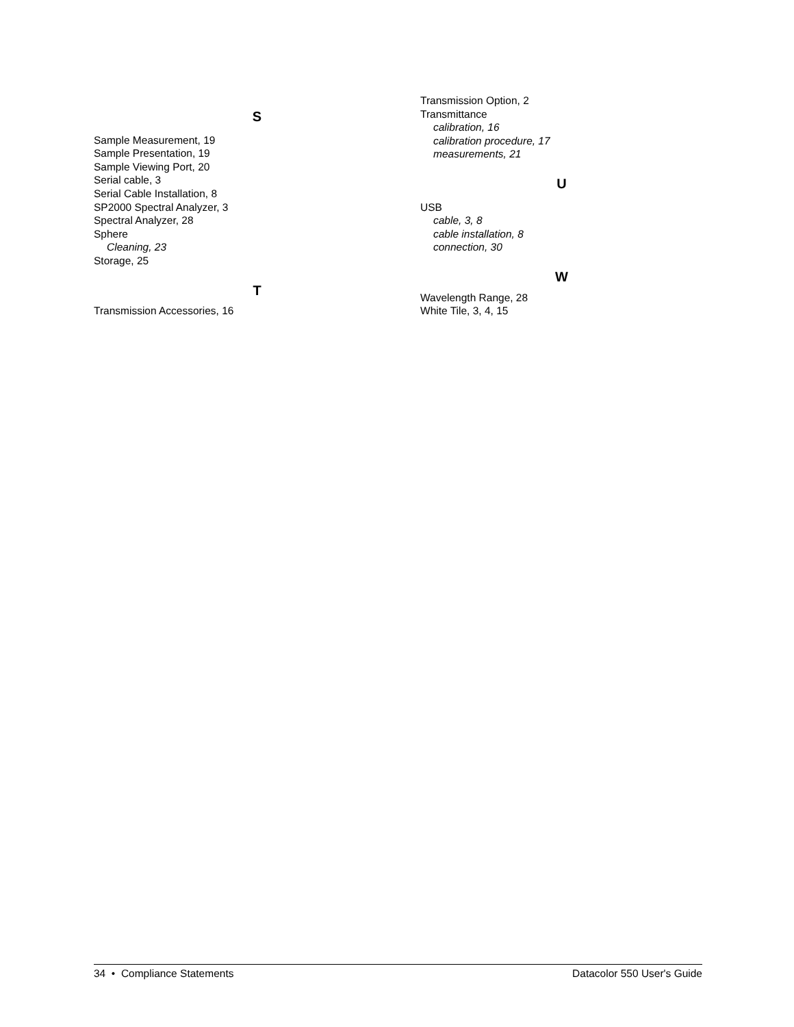S
Sample Measurement, 19
Sample Presentation, 19
Sample Viewing Port, 20
Serial cable, 3
Serial Cable Installation, 8
SP2000 Spectral Analyzer, 3
Spectral Analyzer, 28
Sphere
Cleaning, 23
Storage, 25
T
Transmission Accessories, 16
Transmission Option, 2
Transmittance
calibration, 16
calibration procedure, 17
measurements, 21
U
USB
cable, 3, 8
cable installation, 8
connection, 30
W
Wavelength Range, 28
White Tile, 3, 4, 15
34 • Compliance Statements Datacolor 550 User's Guide